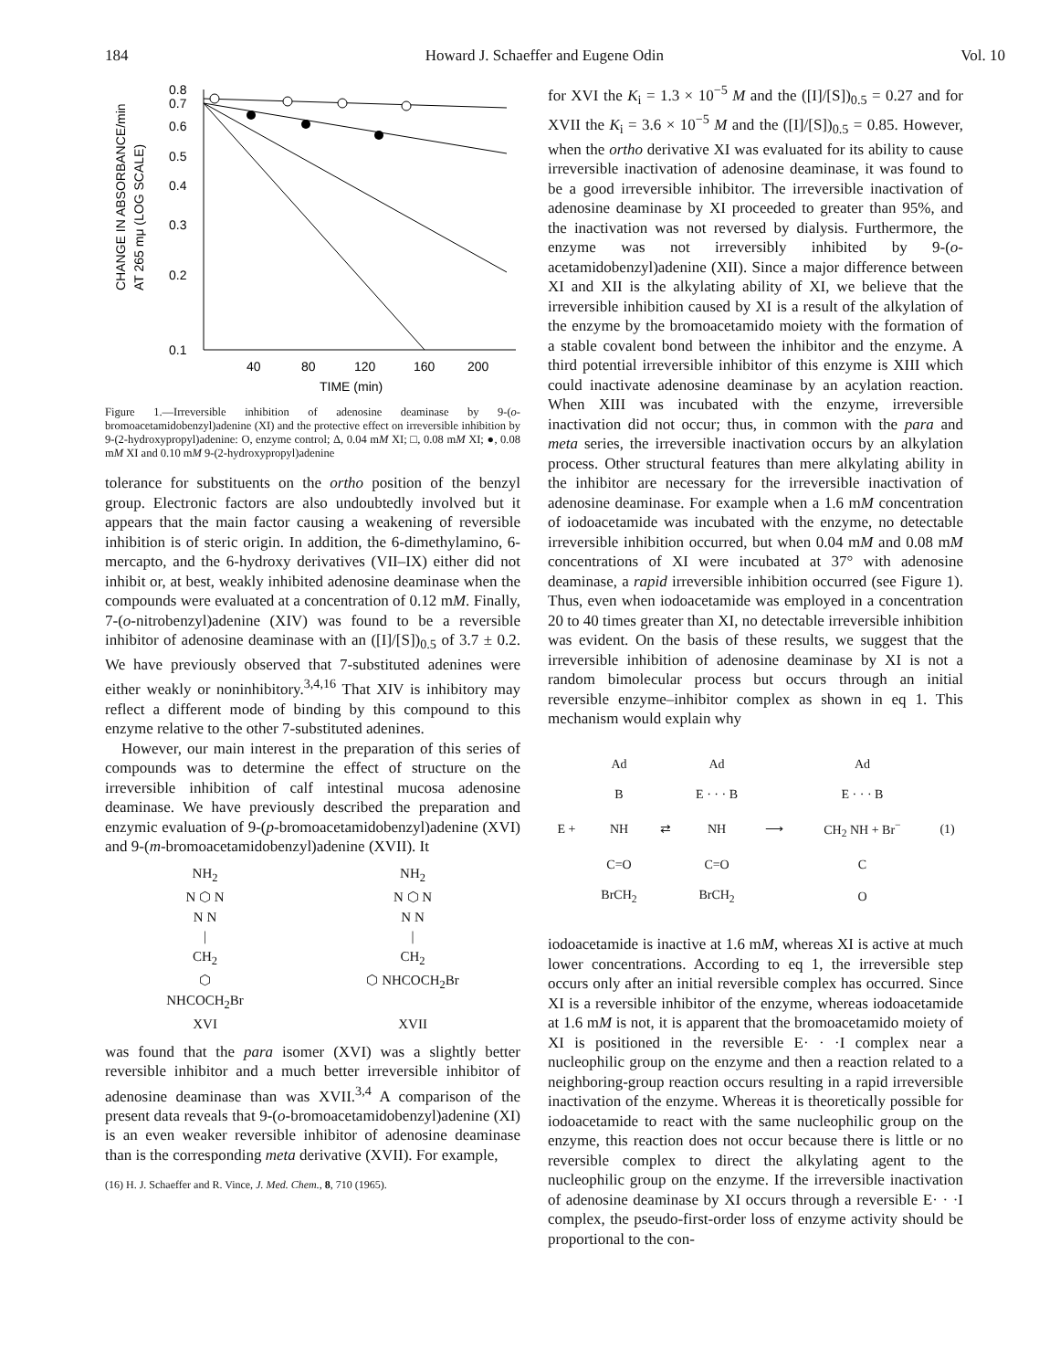184 Howard J. Schaeffer and Eugene Odin Vol. 10
CHANGE IN ABSORBANCE/min
AT 265 mμ (LOG SCALE)
0.8
0.7
0.6
0.5
0.4
0.3
0.2
0.1
40
80
120
160
200
TIME (min)
Figure 1.—Irreversible inhibition of adenosine deaminase by 9-(o-bromoacetamidobenzyl)adenine (XI) and the protective effect on irreversible inhibition by 9-(2-hydroxypropyl)adenine: O, enzyme control; Δ, 0.04 mM XI; □, 0.08 mM XI; ●, 0.08 mM XI and 0.10 mM 9-(2-hydroxypropyl)adenine
tolerance for substituents on the ortho position of the benzyl group. Electronic factors are also undoubtedly involved but it appears that the main factor causing a weakening of reversible inhibition is of steric origin. In addition, the 6-dimethylamino, 6-mercapto, and the 6-hydroxy derivatives (VII–IX) either did not inhibit or, at best, weakly inhibited adenosine deaminase when the compounds were evaluated at a concentration of 0.12 mM. Finally, 7-(o-nitrobenzyl)adenine (XIV) was found to be a reversible inhibitor of adenosine deaminase with an ([I]/[S])<sub>0.5</sub> of 3.7 ± 0.2. We have previously observed that 7-substituted adenines were either weakly or noninhibitory.<sup>3,4,16</sup> That XIV is inhibitory may reflect a different mode of binding by this compound to this enzyme relative to the other 7-substituted adenines.
However, our main interest in the preparation of this series of compounds was to determine the effect of structure on the irreversible inhibition of calf intestinal mucosa adenosine deaminase. We have previously described the preparation and enzymic evaluation of 9-(p-bromoacetamidobenzyl)adenine (XVI) and 9-(m-bromoacetamidobenzyl)adenine (XVII). It
NH<sub>2</sub>
N ⬡ N
N N
|
CH<sub>2</sub>
⬡
NHCOCH<sub>2</sub>Br
XVI
NH<sub>2</sub>
N ⬡ N
N N
|
CH<sub>2</sub>
⬡ NHCOCH<sub>2</sub>Br
XVII
was found that the para isomer (XVI) was a slightly better reversible inhibitor and a much better irreversible inhibitor of adenosine deaminase than was XVII.<sup>3,4</sup> A comparison of the present data reveals that 9-(o-bromoacetamidobenzyl)adenine (XI) is an even weaker reversible inhibitor of adenosine deaminase than is the corresponding meta derivative (XVII). For example,
(16) H. J. Schaeffer and R. Vince, J. Med. Chem., 8, 710 (1965).
for XVI the K<sub>i</sub> = 1.3 × 10<sup>−5</sup> M and the ([I]/[S])<sub>0.5</sub> = 0.27 and for XVII the K<sub>i</sub> = 3.6 × 10<sup>−5</sup> M and the ([I]/[S])<sub>0.5</sub> = 0.85. However, when the ortho derivative XI was evaluated for its ability to cause irreversible inactivation of adenosine deaminase, it was found to be a good irreversible inhibitor. The irreversible inactivation of adenosine deaminase by XI proceeded to greater than 95%, and the inactivation was not reversed by dialysis. Furthermore, the enzyme was not irreversibly inhibited by 9-(o-acetamidobenzyl)adenine (XII). Since a major difference between XI and XII is the alkylating ability of XI, we believe that the irreversible inhibition caused by XI is a result of the alkylation of the enzyme by the bromoacetamido moiety with the formation of a stable covalent bond between the inhibitor and the enzyme. A third potential irreversible inhibitor of this enzyme is XIII which could inactivate adenosine deaminase by an acylation reaction. When XIII was incubated with the enzyme, irreversible inactivation did not occur; thus, in common with the para and meta series, the irreversible inactivation occurs by an alkylation process. Other structural features than mere alkylating ability in the inhibitor are necessary for the irreversible inactivation of adenosine deaminase. For example when a 1.6 mM concentration of iodoacetamide was incubated with the enzyme, no detectable irreversible inhibition occurred, but when 0.04 mM and 0.08 mM concentrations of XI were incubated at 37° with adenosine deaminase, a rapid irreversible inhibition occurred (see Figure 1). Thus, even when iodoacetamide was employed in a concentration 20 to 40 times greater than XI, no detectable irreversible inhibition was evident. On the basis of these results, we suggest that the irreversible inhibition of adenosine deaminase by XI is not a random bimolecular process but occurs through an initial reversible enzyme–inhibitor complex as shown in eq 1. This mechanism would explain why
| | Ad | | Ad | | Ad | |
| | B | | E · · · B | | E · · · B | |
| E + | NH | ⇄ | NH | ⟶ | CH<sub>2</sub> NH + Br<sup>−</sup> | (1) |
| | C=O | | C=O | | C | |
| | BrCH<sub>2</sub> | | BrCH<sub>2</sub> | | O | |
iodoacetamide is inactive at 1.6 mM, whereas XI is active at much lower concentrations. According to eq 1, the irreversible step occurs only after an initial reversible complex has occurred. Since XI is a reversible inhibitor of the enzyme, whereas iodoacetamide at 1.6 mM is not, it is apparent that the bromoacetamido moiety of XI is positioned in the reversible E· · ·I complex near a nucleophilic group on the enzyme and then a reaction related to a neighboring-group reaction occurs resulting in a rapid irreversible inactivation of the enzyme. Whereas it is theoretically possible for iodoacetamide to react with the same nucleophilic group on the enzyme, this reaction does not occur because there is little or no reversible complex to direct the alkylating agent to the nucleophilic group on the enzyme. If the irreversible inactivation of adenosine deaminase by XI occurs through a reversible E· · ·I complex, the pseudo-first-order loss of enzyme activity should be proportional to the con-